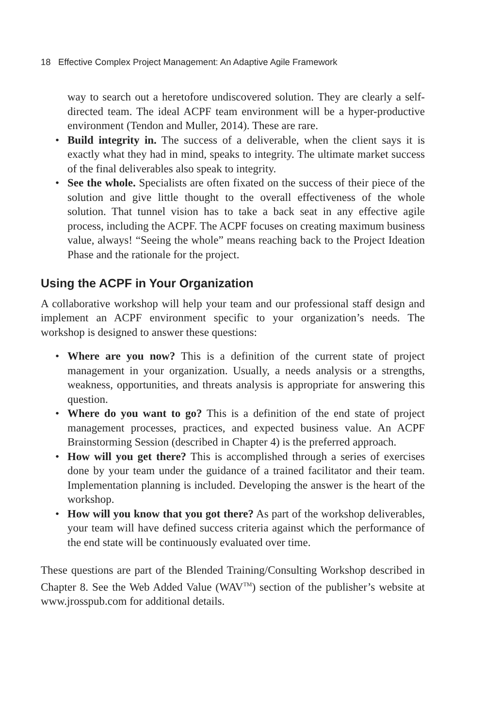18 Effective Complex Project Management: An Adaptive Agile Framework
way to search out a heretofore undiscovered solution. They are clearly a self-directed team. The ideal ACPF team environment will be a hyper-productive environment (Tendon and Muller, 2014). These are rare.
• Build integrity in. The success of a deliverable, when the client says it is exactly what they had in mind, speaks to integrity. The ultimate market success of the final deliverables also speak to integrity.
• See the whole. Specialists are often fixated on the success of their piece of the solution and give little thought to the overall effectiveness of the whole solution. That tunnel vision has to take a back seat in any effective agile process, including the ACPF. The ACPF focuses on creating maximum business value, always! “Seeing the whole” means reaching back to the Project Ideation Phase and the rationale for the project.
Using the ACPF in Your Organization
A collaborative workshop will help your team and our professional staff design and implement an ACPF environment specific to your organization’s needs. The workshop is designed to answer these questions:
• Where are you now? This is a definition of the current state of project management in your organization. Usually, a needs analysis or a strengths, weakness, opportunities, and threats analysis is appropriate for answering this question.
• Where do you want to go? This is a definition of the end state of project management processes, practices, and expected business value. An ACPF Brainstorming Session (described in Chapter 4) is the preferred approach.
• How will you get there? This is accomplished through a series of exercises done by your team under the guidance of a trained facilitator and their team. Implementation planning is included. Developing the answer is the heart of the workshop.
• How will you know that you got there? As part of the workshop deliverables, your team will have defined success criteria against which the performance of the end state will be continuously evaluated over time.
These questions are part of the Blended Training/Consulting Workshop described in Chapter 8. See the Web Added Value (WAV<sup>TM</sup>) section of the publisher’s website at www.jrosspub.com for additional details.